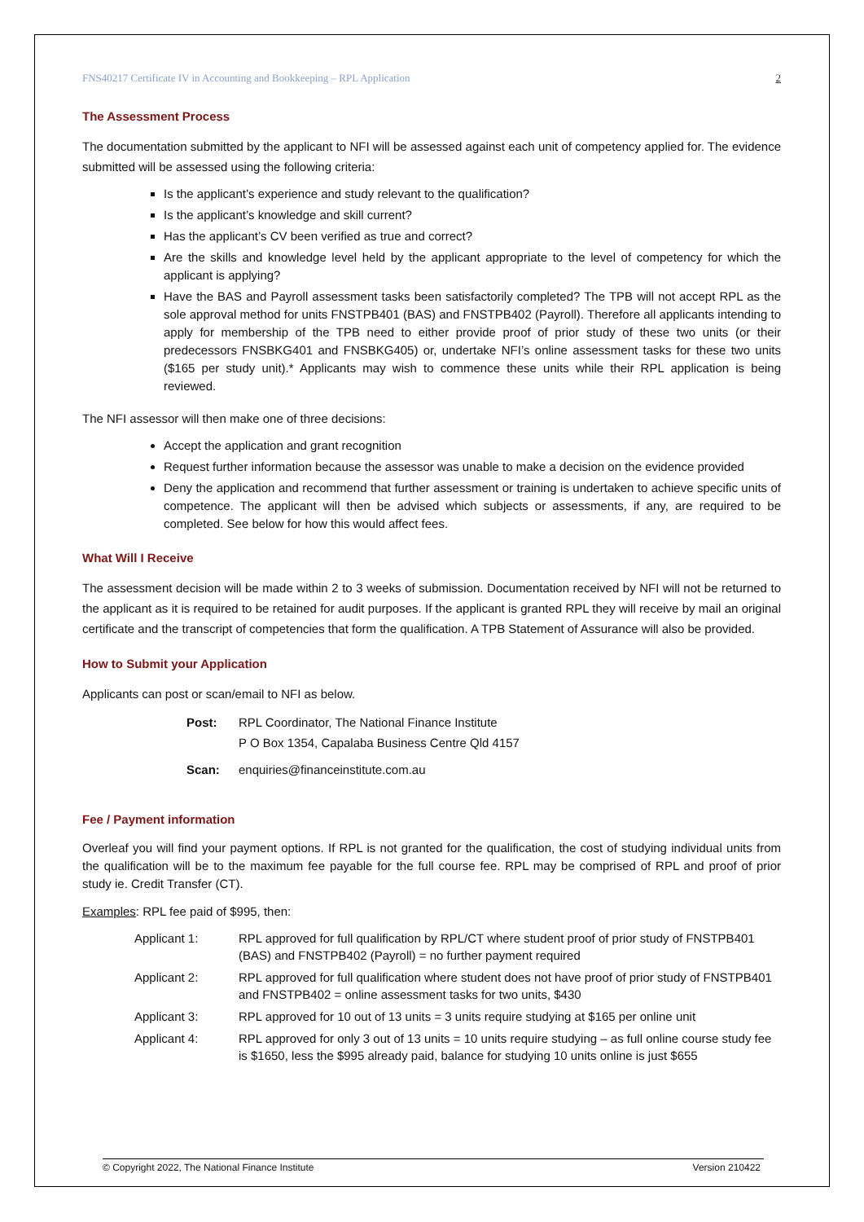FNS40217 Certificate IV in Accounting and Bookkeeping – RPL Application 2
The Assessment Process
The documentation submitted by the applicant to NFI will be assessed against each unit of competency applied for. The evidence submitted will be assessed using the following criteria:
Is the applicant’s experience and study relevant to the qualification?
Is the applicant’s knowledge and skill current?
Has the applicant’s CV been verified as true and correct?
Are the skills and knowledge level held by the applicant appropriate to the level of competency for which the applicant is applying?
Have the BAS and Payroll assessment tasks been satisfactorily completed? The TPB will not accept RPL as the sole approval method for units FNSTPB401 (BAS) and FNSTPB402 (Payroll). Therefore all applicants intending to apply for membership of the TPB need to either provide proof of prior study of these two units (or their predecessors FNSBKG401 and FNSBKG405) or, undertake NFI’s online assessment tasks for these two units ($165 per study unit).* Applicants may wish to commence these units while their RPL application is being reviewed.
The NFI assessor will then make one of three decisions:
Accept the application and grant recognition
Request further information because the assessor was unable to make a decision on the evidence provided
Deny the application and recommend that further assessment or training is undertaken to achieve specific units of competence. The applicant will then be advised which subjects or assessments, if any, are required to be completed. See below for how this would affect fees.
What Will I Receive
The assessment decision will be made within 2 to 3 weeks of submission. Documentation received by NFI will not be returned to the applicant as it is required to be retained for audit purposes. If the applicant is granted RPL they will receive by mail an original certificate and the transcript of competencies that form the qualification. A TPB Statement of Assurance will also be provided.
How to Submit your Application
Applicants can post or scan/email to NFI as below.
Post: RPL Coordinator, The National Finance Institute
P O Box 1354, Capalaba Business Centre Qld 4157
Scan: enquiries@financeinstitute.com.au
Fee / Payment information
Overleaf you will find your payment options. If RPL is not granted for the qualification, the cost of studying individual units from the qualification will be to the maximum fee payable for the full course fee. RPL may be comprised of RPL and proof of prior study ie. Credit Transfer (CT).
Examples: RPL fee paid of $995, then:
Applicant 1: RPL approved for full qualification by RPL/CT where student proof of prior study of FNSTPB401 (BAS) and FNSTPB402 (Payroll) = no further payment required
Applicant 2: RPL approved for full qualification where student does not have proof of prior study of FNSTPB401 and FNSTPB402 = online assessment tasks for two units, $430
Applicant 3: RPL approved for 10 out of 13 units = 3 units require studying at $165 per online unit
Applicant 4: RPL approved for only 3 out of 13 units = 10 units require studying – as full online course study fee is $1650, less the $995 already paid, balance for studying 10 units online is just $655
© Copyright 2022, The National Finance Institute Version 210422